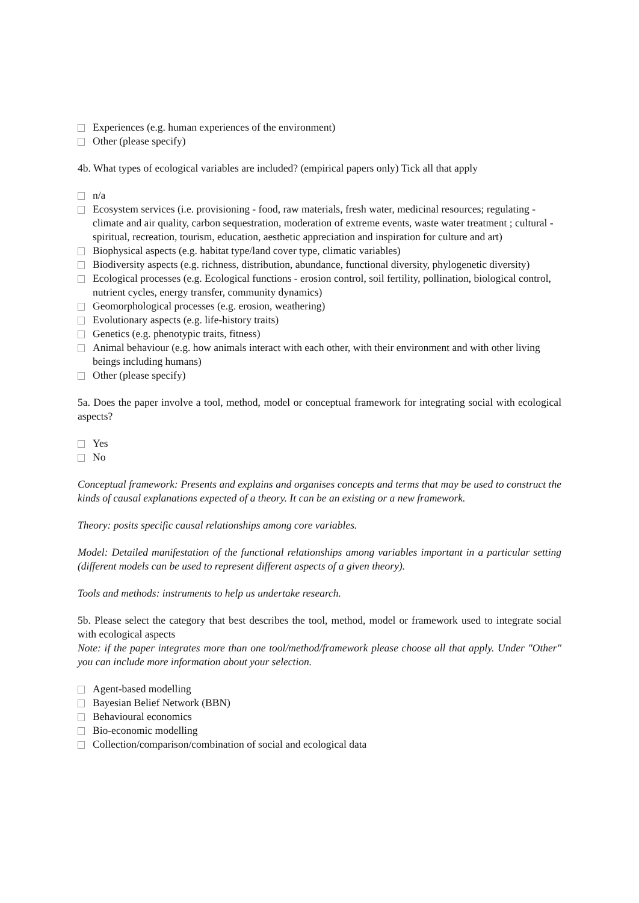Experiences (e.g. human experiences of the environment)
Other (please specify)
4b. What types of ecological variables are included? (empirical papers only) Tick all that apply
n/a
Ecosystem services (i.e. provisioning - food, raw materials, fresh water, medicinal resources; regulating - climate and air quality, carbon sequestration, moderation of extreme events, waste water treatment ; cultural - spiritual, recreation, tourism, education, aesthetic appreciation and inspiration for culture and art)
Biophysical aspects (e.g. habitat type/land cover type, climatic variables)
Biodiversity aspects (e.g. richness, distribution, abundance, functional diversity, phylogenetic diversity)
Ecological processes (e.g. Ecological functions - erosion control, soil fertility, pollination, biological control, nutrient cycles, energy transfer, community dynamics)
Geomorphological processes (e.g. erosion, weathering)
Evolutionary aspects (e.g. life-history traits)
Genetics (e.g. phenotypic traits, fitness)
Animal behaviour (e.g. how animals interact with each other, with their environment and with other living beings including humans)
Other (please specify)
5a. Does the paper involve a tool, method, model or conceptual framework for integrating social with ecological aspects?
Yes
No
Conceptual framework: Presents and explains and organises concepts and terms that may be used to construct the kinds of causal explanations expected of a theory. It can be an existing or a new framework.
Theory: posits specific causal relationships among core variables.
Model: Detailed manifestation of the functional relationships among variables important in a particular setting (different models can be used to represent different aspects of a given theory).
Tools and methods: instruments to help us undertake research.
5b. Please select the category that best describes the tool, method, model or framework used to integrate social with ecological aspects
Note: if the paper integrates more than one tool/method/framework please choose all that apply. Under "Other" you can include more information about your selection.
Agent-based modelling
Bayesian Belief Network (BBN)
Behavioural economics
Bio-economic modelling
Collection/comparison/combination of social and ecological data